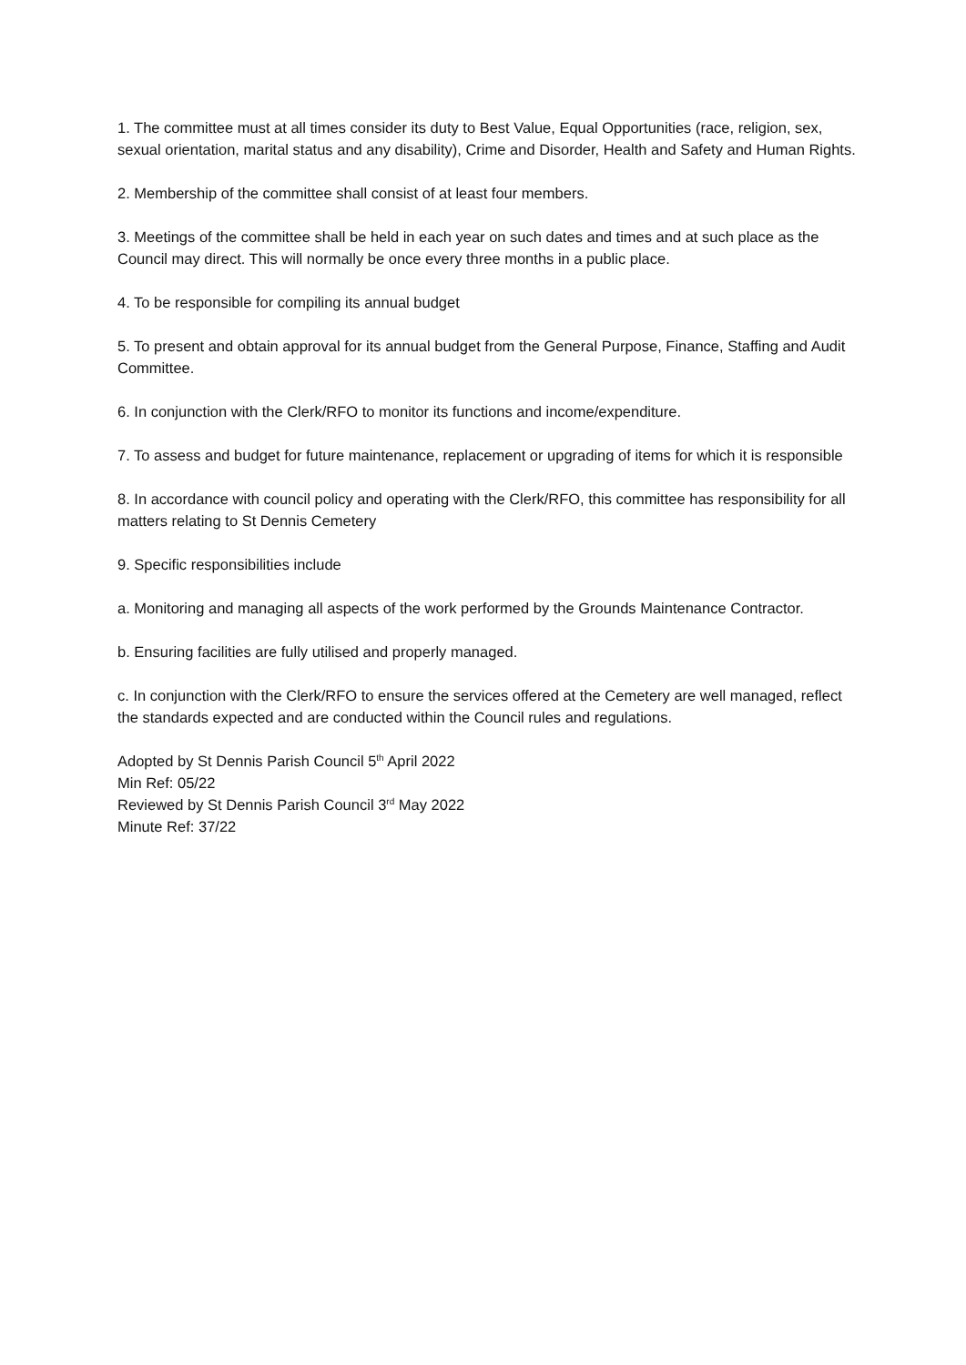1. The committee must at all times consider its duty to Best Value, Equal Opportunities (race, religion, sex, sexual orientation, marital status and any disability), Crime and Disorder, Health and Safety and Human Rights.
2. Membership of the committee shall consist of at least four members.
3. Meetings of the committee shall be held in each year on such dates and times and at such place as the Council may direct. This will normally be once every three months in a public place.
4. To be responsible for compiling its annual budget
5. To present and obtain approval for its annual budget from the General Purpose, Finance, Staffing and Audit Committee.
6. In conjunction with the Clerk/RFO to monitor its functions and income/expenditure.
7. To assess and budget for future maintenance, replacement or upgrading of items for which it is responsible
8. In accordance with council policy and operating with the Clerk/RFO, this committee has responsibility for all matters relating to St Dennis Cemetery
9. Specific responsibilities include
a. Monitoring and managing all aspects of the work performed by the Grounds Maintenance Contractor.
b. Ensuring facilities are fully utilised and properly managed.
c. In conjunction with the Clerk/RFO to ensure the services offered at the Cemetery are well managed, reflect the standards expected and are conducted within the Council rules and regulations.
Adopted by St Dennis Parish Council 5<sup>th</sup> April 2022
Min Ref: 05/22
Reviewed by St Dennis Parish Council 3<sup>rd</sup> May 2022
Minute Ref: 37/22